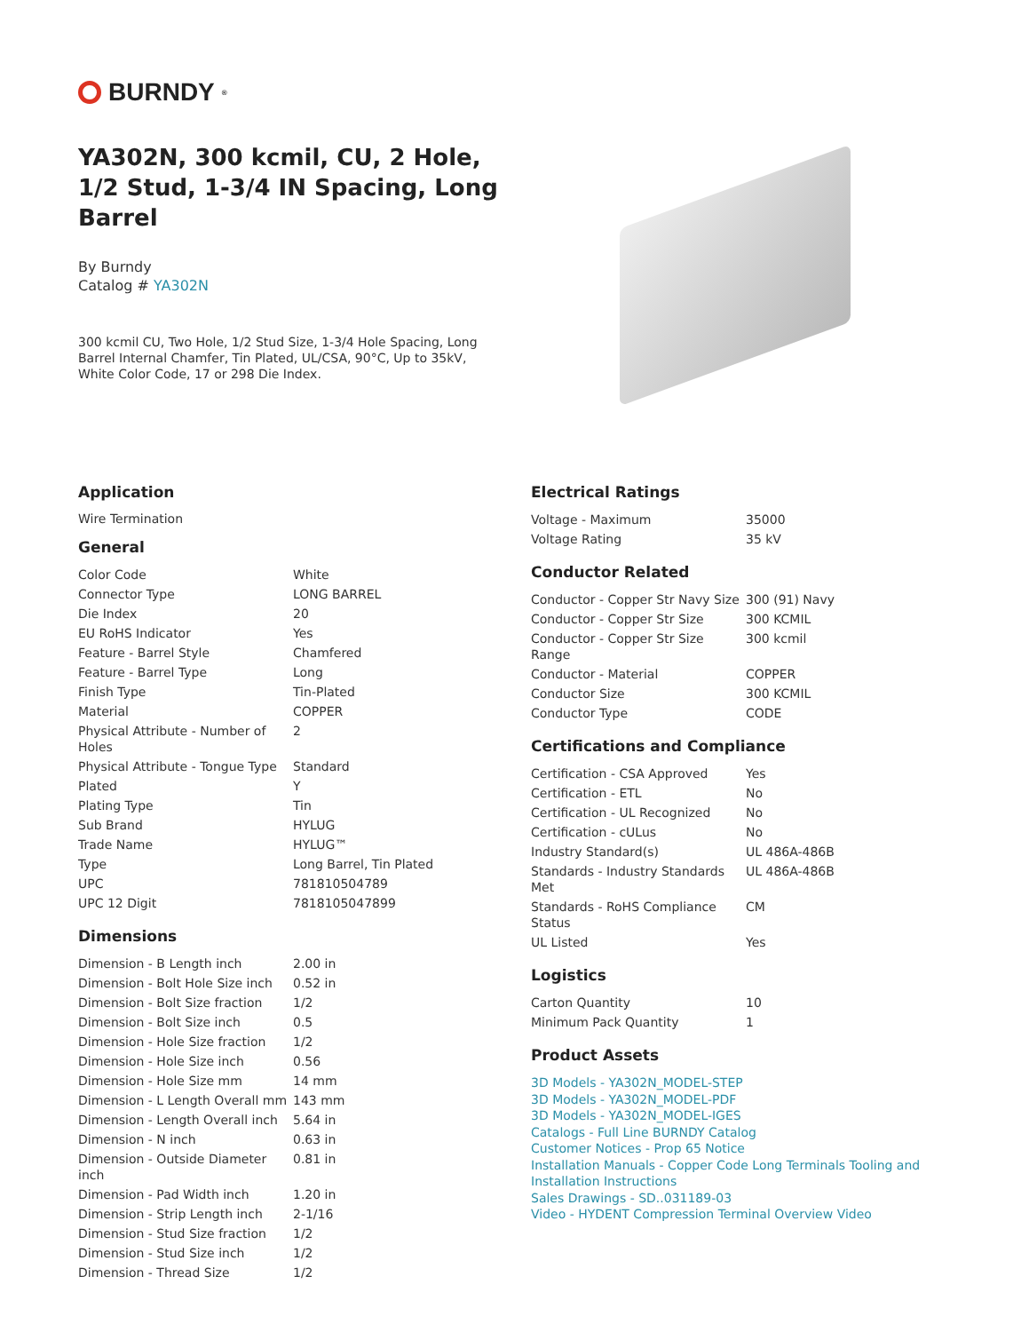BURNDY<sup>®</sup>
YA302N, 300 kcmil, CU, 2 Hole, 1/2 Stud, 1-3/4 IN Spacing, Long Barrel
By Burndy
Catalog # YA302N
300 kcmil CU, Two Hole, 1/2 Stud Size, 1-3/4 Hole Spacing, Long Barrel Internal Chamfer, Tin Plated, UL/CSA, 90°C, Up to 35kV, White Color Code, 17 or 298 Die Index.
Application
Wire Termination
General
| Color Code | White |
| Connector Type | LONG BARREL |
| Die Index | 20 |
| EU RoHS Indicator | Yes |
| Feature - Barrel Style | Chamfered |
| Feature - Barrel Type | Long |
| Finish Type | Tin-Plated |
| Material | COPPER |
| Physical Attribute - Number of Holes | 2 |
| Physical Attribute - Tongue Type | Standard |
| Plated | Y |
| Plating Type | Tin |
| Sub Brand | HYLUG |
| Trade Name | HYLUG™ |
| Type | Long Barrel, Tin Plated |
| UPC | 781810504789 |
| UPC 12 Digit | 7818105047899 |
Dimensions
| Dimension - B Length inch | 2.00 in |
| Dimension - Bolt Hole Size inch | 0.52 in |
| Dimension - Bolt Size fraction | 1/2 |
| Dimension - Bolt Size inch | 0.5 |
| Dimension - Hole Size fraction | 1/2 |
| Dimension - Hole Size inch | 0.56 |
| Dimension - Hole Size mm | 14 mm |
| Dimension - L Length Overall mm | 143 mm |
| Dimension - Length Overall inch | 5.64 in |
| Dimension - N inch | 0.63 in |
| Dimension - Outside Diameter inch | 0.81 in |
| Dimension - Pad Width inch | 1.20 in |
| Dimension - Strip Length inch | 2-1/16 |
| Dimension - Stud Size fraction | 1/2 |
| Dimension - Stud Size inch | 1/2 |
| Dimension - Thread Size | 1/2 |
Electrical Ratings
| Voltage - Maximum | 35000 |
| Voltage Rating | 35 kV |
Conductor Related
| Conductor - Copper Str Navy Size | 300 (91) Navy |
| Conductor - Copper Str Size | 300 KCMIL |
| Conductor - Copper Str Size Range | 300 kcmil |
| Conductor - Material | COPPER |
| Conductor Size | 300 KCMIL |
| Conductor Type | CODE |
Certifications and Compliance
| Certification - CSA Approved | Yes |
| Certification - ETL | No |
| Certification - UL Recognized | No |
| Certification - cULus | No |
| Industry Standard(s) | UL 486A-486B |
| Standards - Industry Standards Met | UL 486A-486B |
| Standards - RoHS Compliance Status | CM |
| UL Listed | Yes |
Logistics
| Carton Quantity | 10 |
| Minimum Pack Quantity | 1 |
Product Assets
3D Models - YA302N_MODEL-STEP
3D Models - YA302N_MODEL-PDF
3D Models - YA302N_MODEL-IGES
Catalogs - Full Line BURNDY Catalog
Customer Notices - Prop 65 Notice
Installation Manuals - Copper Code Long Terminals Tooling and Installation Instructions
Sales Drawings - SD..031189-03
Video - HYDENT Compression Terminal Overview Video